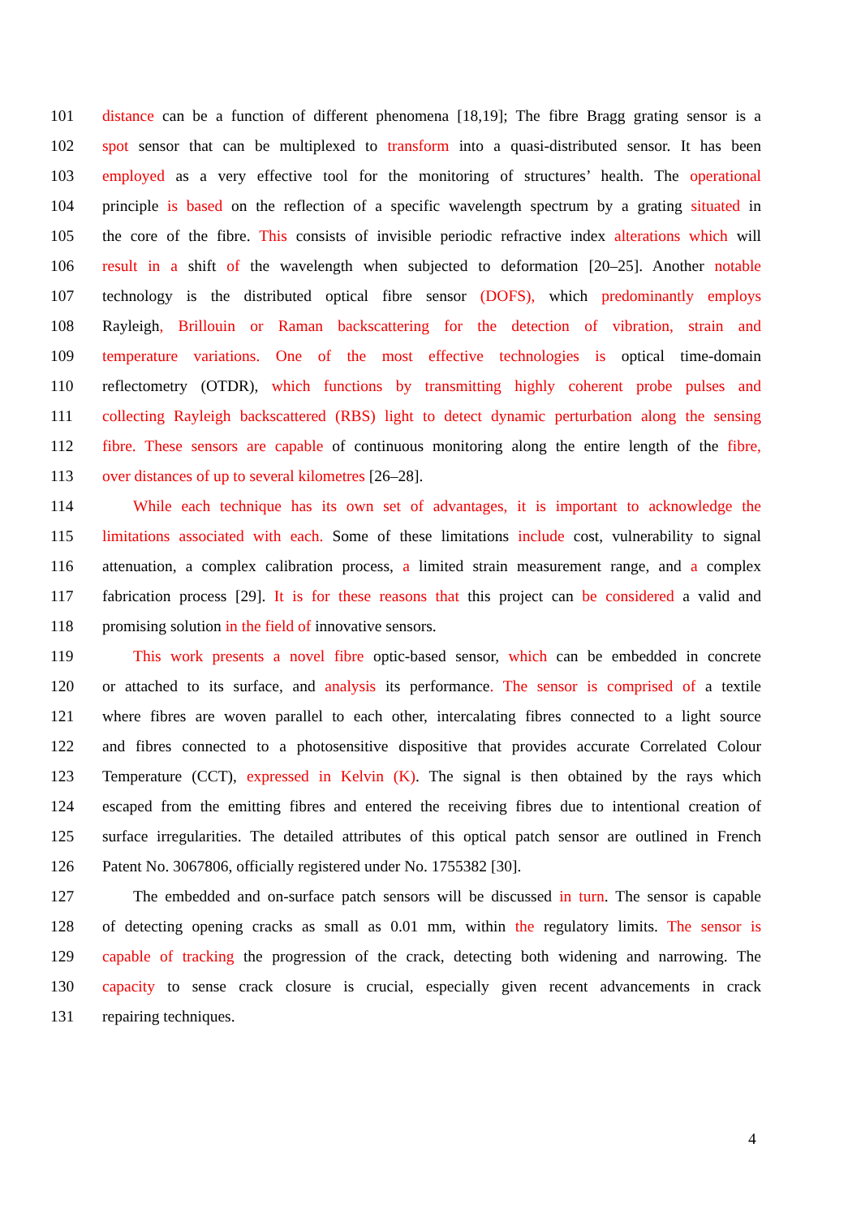101 distance can be a function of different phenomena [18,19]; The fibre Bragg grating sensor is a
102 spot sensor that can be multiplexed to transform into a quasi-distributed sensor. It has been
103 employed as a very effective tool for the monitoring of structures’ health. The operational
104 principle is based on the reflection of a specific wavelength spectrum by a grating situated in
105 the core of the fibre. This consists of invisible periodic refractive index alterations which will
106 result in a shift of the wavelength when subjected to deformation [20–25]. Another notable
107 technology is the distributed optical fibre sensor (DOFS), which predominantly employs
108 Rayleigh, Brillouin or Raman backscattering for the detection of vibration, strain and
109 temperature variations. One of the most effective technologies is optical time-domain
110 reflectometry (OTDR), which functions by transmitting highly coherent probe pulses and
111 collecting Rayleigh backscattered (RBS) light to detect dynamic perturbation along the sensing
112 fibre. These sensors are capable of continuous monitoring along the entire length of the fibre,
113 over distances of up to several kilometres [26–28].
114 While each technique has its own set of advantages, it is important to acknowledge the
115 limitations associated with each. Some of these limitations include cost, vulnerability to signal
116 attenuation, a complex calibration process, a limited strain measurement range, and a complex
117 fabrication process [29]. It is for these reasons that this project can be considered a valid and
118 promising solution in the field of innovative sensors.
119 This work presents a novel fibre optic-based sensor, which can be embedded in concrete
120 or attached to its surface, and analysis its performance. The sensor is comprised of a textile
121 where fibres are woven parallel to each other, intercalating fibres connected to a light source
122 and fibres connected to a photosensitive dispositive that provides accurate Correlated Colour
123 Temperature (CCT), expressed in Kelvin (K). The signal is then obtained by the rays which
124 escaped from the emitting fibres and entered the receiving fibres due to intentional creation of
125 surface irregularities. The detailed attributes of this optical patch sensor are outlined in French
126 Patent No. 3067806, officially registered under No. 1755382 [30].
127 The embedded and on-surface patch sensors will be discussed in turn. The sensor is capable
128 of detecting opening cracks as small as 0.01 mm, within the regulatory limits. The sensor is
129 capable of tracking the progression of the crack, detecting both widening and narrowing. The
130 capacity to sense crack closure is crucial, especially given recent advancements in crack
131 repairing techniques.
4